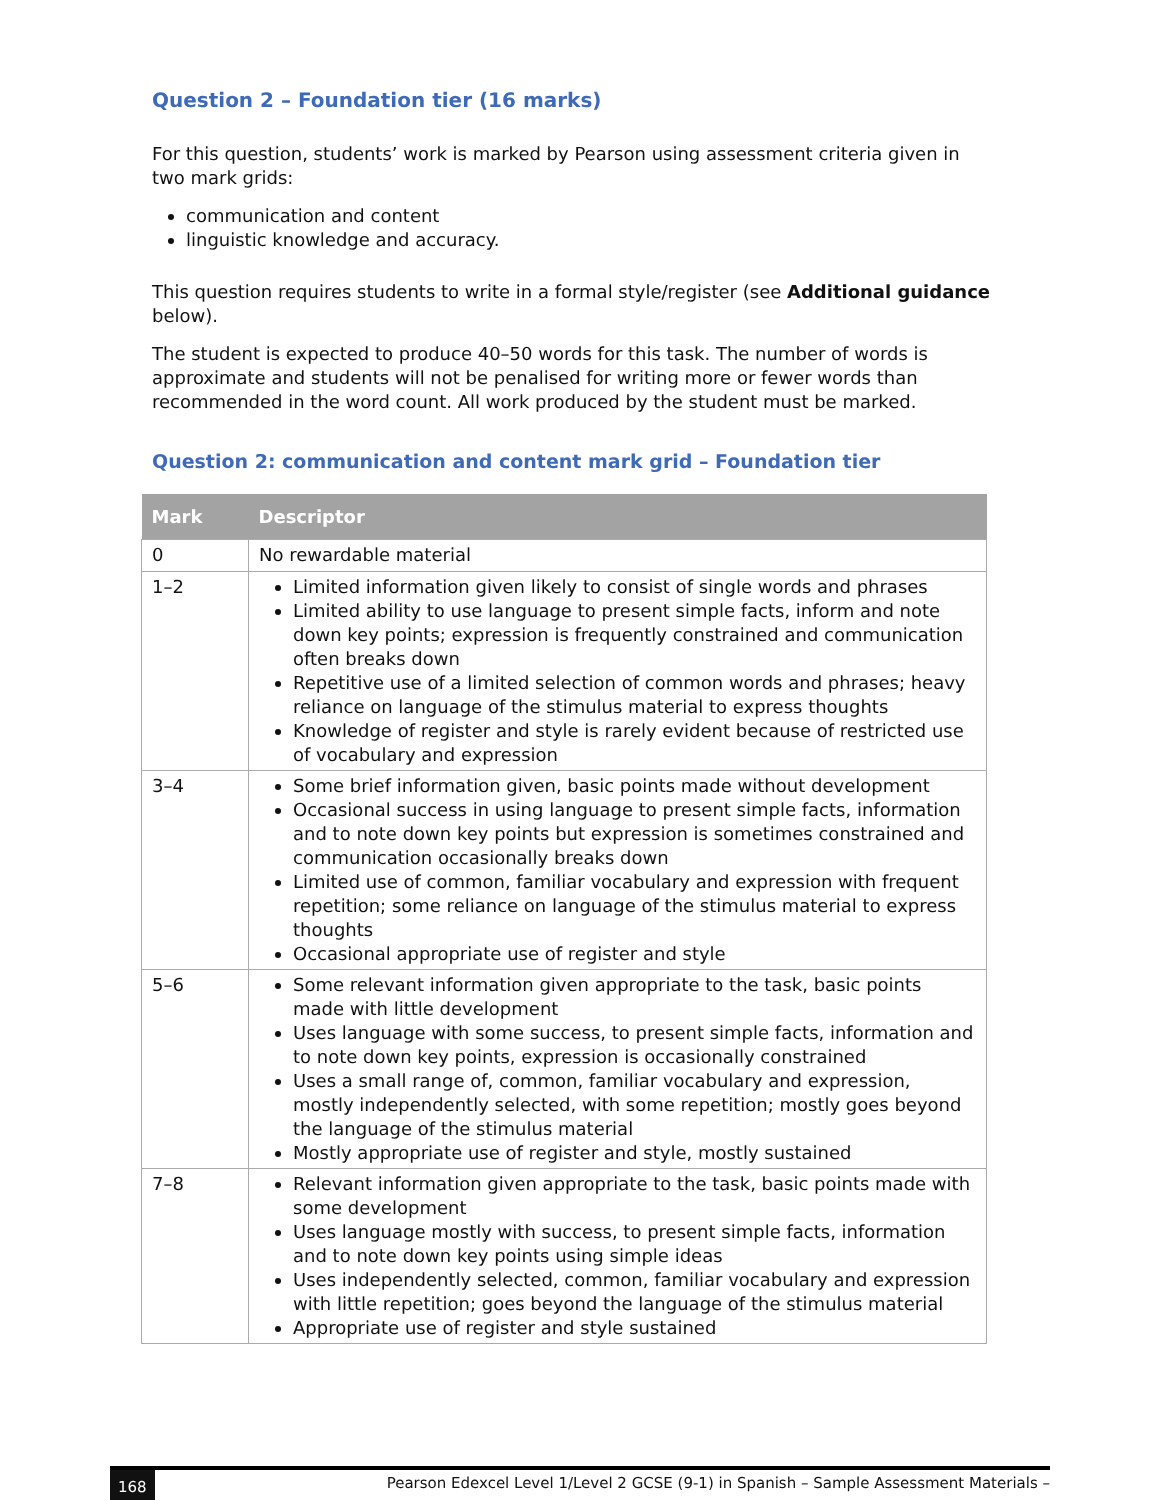Question 2 – Foundation tier (16 marks)
For this question, students’ work is marked by Pearson using assessment criteria given in two mark grids:
communication and content
linguistic knowledge and accuracy.
This question requires students to write in a formal style/register (see Additional guidance below).
The student is expected to produce 40–50 words for this task. The number of words is approximate and students will not be penalised for writing more or fewer words than recommended in the word count. All work produced by the student must be marked.
Question 2: communication and content mark grid – Foundation tier
| Mark | Descriptor |
| --- | --- |
| 0 | No rewardable material |
| 1–2 | Limited information given likely to consist of single words and phrases Limited ability to use language to present simple facts, inform and note down key points; expression is frequently constrained and communication often breaks down Repetitive use of a limited selection of common words and phrases; heavy reliance on language of the stimulus material to express thoughts Knowledge of register and style is rarely evident because of restricted use of vocabulary and expression |
| 3–4 | Some brief information given, basic points made without development Occasional success in using language to present simple facts, information and to note down key points but expression is sometimes constrained and communication occasionally breaks down Limited use of common, familiar vocabulary and expression with frequent repetition; some reliance on language of the stimulus material to express thoughts Occasional appropriate use of register and style |
| 5–6 | Some relevant information given appropriate to the task, basic points made with little development Uses language with some success, to present simple facts, information and to note down key points, expression is occasionally constrained Uses a small range of, common, familiar vocabulary and expression, mostly independently selected, with some repetition; mostly goes beyond the language of the stimulus material Mostly appropriate use of register and style, mostly sustained |
| 7–8 | Relevant information given appropriate to the task, basic points made with some development Uses language mostly with success, to present simple facts, information and to note down key points using simple ideas Uses independently selected, common, familiar vocabulary and expression with little repetition; goes beyond the language of the stimulus material Appropriate use of register and style sustained |
168 Pearson Edexcel Level 1/Level 2 GCSE (9-1) in Spanish – Sample Assessment Materials –